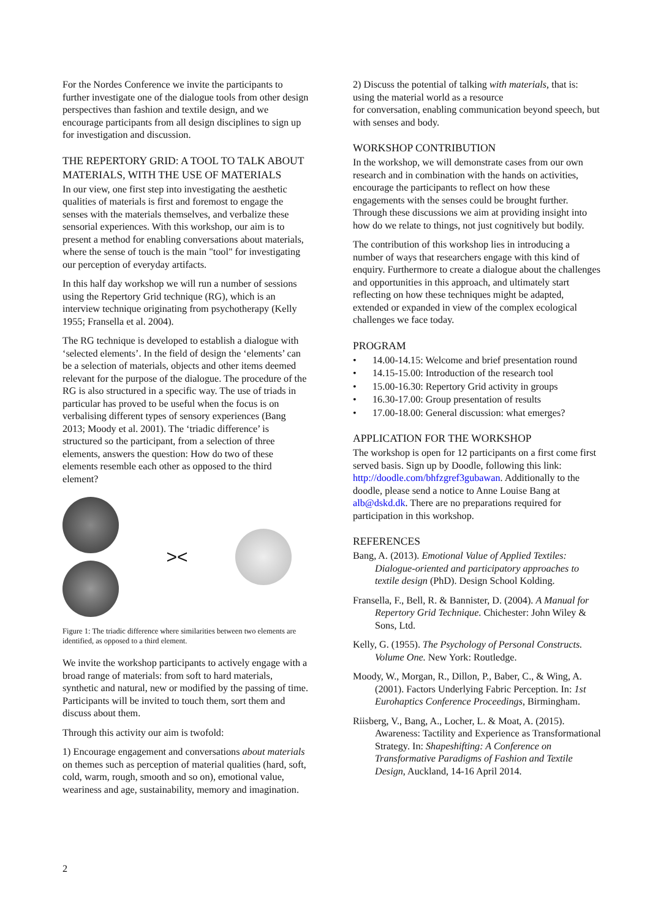For the Nordes Conference we invite the participants to further investigate one of the dialogue tools from other design perspectives than fashion and textile design, and we encourage participants from all design disciplines to sign up for investigation and discussion.
THE REPERTORY GRID: A TOOL TO TALK ABOUT MATERIALS, WITH THE USE OF MATERIALS
In our view, one first step into investigating the aesthetic qualities of materials is first and foremost to engage the senses with the materials themselves, and verbalize these sensorial experiences. With this workshop, our aim is to present a method for enabling conversations about materials, where the sense of touch is the main "tool" for investigating our perception of everyday artifacts.
In this half day workshop we will run a number of sessions using the Repertory Grid technique (RG), which is an interview technique originating from psychotherapy (Kelly 1955; Fransella et al. 2004).
The RG technique is developed to establish a dialogue with ‘selected elements’. In the field of design the ‘elements’ can be a selection of materials, objects and other items deemed relevant for the purpose of the dialogue. The procedure of the RG is also structured in a specific way. The use of triads in particular has proved to be useful when the focus is on verbalising different types of sensory experiences (Bang 2013; Moody et al. 2001). The ‘triadic difference’ is structured so the participant, from a selection of three elements, answers the question: How do two of these elements resemble each other as opposed to the third element?
><
Figure 1: The triadic difference where similarities between two elements are identified, as opposed to a third element.
We invite the workshop participants to actively engage with a broad range of materials: from soft to hard materials, synthetic and natural, new or modified by the passing of time. Participants will be invited to touch them, sort them and discuss about them.
Through this activity our aim is twofold:
1) Encourage engagement and conversations about materials on themes such as perception of material qualities (hard, soft, cold, warm, rough, smooth and so on), emotional value, weariness and age, sustainability, memory and imagination.
2) Discuss the potential of talking with materials, that is: using the material world as a resource
for conversation, enabling communication beyond speech, but with senses and body.
WORKSHOP CONTRIBUTION
In the workshop, we will demonstrate cases from our own research and in combination with the hands on activities, encourage the participants to reflect on how these engagements with the senses could be brought further. Through these discussions we aim at providing insight into how do we relate to things, not just cognitively but bodily.
The contribution of this workshop lies in introducing a number of ways that researchers engage with this kind of enquiry. Furthermore to create a dialogue about the challenges and opportunities in this approach, and ultimately start reflecting on how these techniques might be adapted, extended or expanded in view of the complex ecological challenges we face today.
PROGRAM
• 14.00-14.15: Welcome and brief presentation round
• 14.15-15.00: Introduction of the research tool
• 15.00-16.30: Repertory Grid activity in groups
• 16.30-17.00: Group presentation of results
• 17.00-18.00: General discussion: what emerges?
APPLICATION FOR THE WORKSHOP
The workshop is open for 12 participants on a first come first served basis. Sign up by Doodle, following this link: http://doodle.com/bhfzgref3gubawan. Additionally to the doodle, please send a notice to Anne Louise Bang at alb@dskd.dk. There are no preparations required for participation in this workshop.
REFERENCES
Bang, A. (2013). Emotional Value of Applied Textiles: Dialogue-oriented and participatory approaches to textile design (PhD). Design School Kolding.
Fransella, F., Bell, R. & Bannister, D. (2004). A Manual for Repertory Grid Technique. Chichester: John Wiley & Sons, Ltd.
Kelly, G. (1955). The Psychology of Personal Constructs. Volume One. New York: Routledge.
Moody, W., Morgan, R., Dillon, P., Baber, C., & Wing, A. (2001). Factors Underlying Fabric Perception. In: 1st Eurohaptics Conference Proceedings, Birmingham.
Riisberg, V., Bang, A., Locher, L. & Moat, A. (2015). Awareness: Tactility and Experience as Transformational Strategy. In: Shapeshifting: A Conference on Transformative Paradigms of Fashion and Textile Design, Auckland, 14-16 April 2014.
2